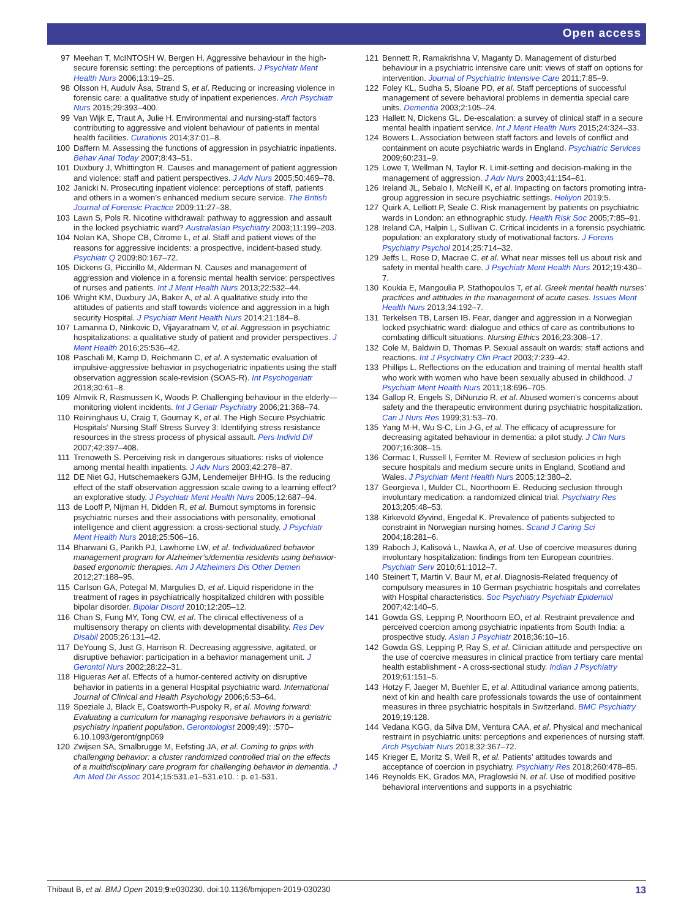Open access
97 Meehan T, McINTOSH W, Bergen H. Aggressive behaviour in the high-secure forensic setting: the perceptions of patients. J Psychiatr Ment Health Nurs 2006;13:19–25.
98 Olsson H, Audulv Åsa, Strand S, et al. Reducing or increasing violence in forensic care: a qualitative study of inpatient experiences. Arch Psychiatr Nurs 2015;29:393–400.
99 Van Wijk E, Traut A, Julie H. Environmental and nursing-staff factors contributing to aggressive and violent behaviour of patients in mental health facilities. Curationis 2014;37:01–8.
100 Daffern M. Assessing the functions of aggression in psychiatric inpatients. Behav Anal Today 2007;8:43–51.
101 Duxbury J, Whittington R. Causes and management of patient aggression and violence: staff and patient perspectives. J Adv Nurs 2005;50:469–78.
102 Janicki N. Prosecuting inpatient violence: perceptions of staff, patients and others in a women's enhanced medium secure service. The British Journal of Forensic Practice 2009;11:27–38.
103 Lawn S, Pols R. Nicotine withdrawal: pathway to aggression and assault in the locked psychiatric ward? Australasian Psychiatry 2003;11:199–203.
104 Nolan KA, Shope CB, Citrome L, et al. Staff and patient views of the reasons for aggressive incidents: a prospective, incident-based study. Psychiatr Q 2009;80:167–72.
105 Dickens G, Piccirillo M, Alderman N. Causes and management of aggression and violence in a forensic mental health service: perspectives of nurses and patients. Int J Ment Health Nurs 2013;22:532–44.
106 Wright KM, Duxbury JA, Baker A, et al. A qualitative study into the attitudes of patients and staff towards violence and aggression in a high security Hospital. J Psychiatr Ment Health Nurs 2014;21:184–8.
107 Lamanna D, Ninkovic D, Vijayaratnam V, et al. Aggression in psychiatric hospitalizations: a qualitative study of patient and provider perspectives. J Ment Health 2016;25:536–42.
108 Paschali M, Kamp D, Reichmann C, et al. A systematic evaluation of impulsive-aggressive behavior in psychogeriatric inpatients using the staff observation aggression scale-revision (SOAS-R). Int Psychogeriatr 2018;30:61–8.
109 Almvik R, Rasmussen K, Woods P. Challenging behaviour in the elderly—monitoring violent incidents. Int J Geriatr Psychiatry 2006;21:368–74.
110 Reininghaus U, Craig T, Gournay K, et al. The High Secure Psychiatric Hospitals’ Nursing Staff Stress Survey 3: Identifying stress resistance resources in the stress process of physical assault. Pers Individ Dif 2007;42:397–408.
111 Trenoweth S. Perceiving risk in dangerous situations: risks of violence among mental health inpatients. J Adv Nurs 2003;42:278–87.
112 DE Niet GJ, Hutschemaekers GJM, Lendemeijer BHHG. Is the reducing effect of the staff observation aggression scale owing to a learning effect? an explorative study. J Psychiatr Ment Health Nurs 2005;12:687–94.
113 de Looff P, Nijman H, Didden R, et al. Burnout symptoms in forensic psychiatric nurses and their associations with personality, emotional intelligence and client aggression: a cross-sectional study. J Psychiatr Ment Health Nurs 2018;25:506–16.
114 Bharwani G, Parikh PJ, Lawhorne LW, et al. Individualized behavior management program for Alzheimer’s/dementia residents using behavior-based ergonomic therapies. Am J Alzheimers Dis Other Demen 2012;27:188–95.
115 Carlson GA, Potegal M, Margulies D, et al. Liquid risperidone in the treatment of rages in psychiatrically hospitalized children with possible bipolar disorder. Bipolar Disord 2010;12:205–12.
116 Chan S, Fung MY, Tong CW, et al. The clinical effectiveness of a multisensory therapy on clients with developmental disability. Res Dev Disabil 2005;26:131–42.
117 DeYoung S, Just G, Harrison R. Decreasing aggressive, agitated, or disruptive behavior: participation in a behavior management unit. J Gerontol Nurs 2002;28:22–31.
118 Higueras Aet al. Effects of a humor-centered activity on disruptive behavior in patients in a general Hospital psychiatric ward. International Journal of Clinical and Health Psychology 2006;6:53–64.
119 Speziale J, Black E, Coatsworth-Puspoky R, et al. Moving forward: Evaluating a curriculum for managing responsive behaviors in a geriatric psychiatry inpatient population. Gerontologist 2009;49): :570–6.10.1093/geront/gnp069
120 Zwijsen SA, Smalbrugge M, Eefsting JA, et al. Coming to grips with challenging behavior: a cluster randomized controlled trial on the effects of a multidisciplinary care program for challenging behavior in dementia. J Am Med Dir Assoc 2014;15:531.e1–531.e10. : p. e1-531.
121 Bennett R, Ramakrishna V, Maganty D. Management of disturbed behaviour in a psychiatric intensive care unit: views of staff on options for intervention. Journal of Psychiatric Intensive Care 2011;7:85–9.
122 Foley KL, Sudha S, Sloane PD, et al. Staff perceptions of successful management of severe behavioral problems in dementia special care units. Dementia 2003;2:105–24.
123 Hallett N, Dickens GL. De-escalation: a survey of clinical staff in a secure mental health inpatient service. Int J Ment Health Nurs 2015;24:324–33.
124 Bowers L. Association between staff factors and levels of conflict and containment on acute psychiatric wards in England. Psychiatric Services 2009;60:231–9.
125 Lowe T, Wellman N, Taylor R. Limit-setting and decision-making in the management of aggression. J Adv Nurs 2003;41:154–61.
126 Ireland JL, Sebalo I, McNeill K, et al. Impacting on factors promoting intra-group aggression in secure psychiatric settings. Heliyon 2019;5.
127 Quirk A, Lelliott P, Seale C. Risk management by patients on psychiatric wards in London: an ethnographic study. Health Risk Soc 2005;7:85–91.
128 Ireland CA, Halpin L, Sullivan C. Critical incidents in a forensic psychiatric population: an exploratory study of motivational factors. J Forens Psychiatry Psychol 2014;25:714–32.
129 Jeffs L, Rose D, Macrae C, et al. What near misses tell us about risk and safety in mental health care. J Psychiatr Ment Health Nurs 2012;19:430–7.
130 Koukia E, Mangoulia P, Stathopoulos T, et al. Greek mental health nurses’ practices and attitudes in the management of acute cases. Issues Ment Health Nurs 2013;34:192–7.
131 Terkelsen TB, Larsen IB. Fear, danger and aggression in a Norwegian locked psychiatric ward: dialogue and ethics of care as contributions to combating difficult situations. Nursing Ethics 2016;23:308–17.
132 Cole M, Baldwin D, Thomas P. Sexual assault on wards: staff actions and reactions. Int J Psychiatry Clin Pract 2003;7:239–42.
133 Phillips L. Reflections on the education and training of mental health staff who work with women who have been sexually abused in childhood. J Psychiatr Ment Health Nurs 2011;18:696–705.
134 Gallop R, Engels S, DiNunzio R, et al. Abused women's concerns about safety and the therapeutic environment during psychiatric hospitalization. Can J Nurs Res 1999;31:53–70.
135 Yang M-H, Wu S-C, Lin J-G, et al. The efficacy of acupressure for decreasing agitated behaviour in dementia: a pilot study. J Clin Nurs 2007;16:308–15.
136 Cormac I, Russell I, Ferriter M. Review of seclusion policies in high secure hospitals and medium secure units in England, Scotland and Wales. J Psychiatr Ment Health Nurs 2005;12:380–2.
137 Georgieva I, Mulder CL, Noorthoorn E. Reducing seclusion through involuntary medication: a randomized clinical trial. Psychiatry Res 2013;205:48–53.
138 Kirkevold Øyvind, Engedal K. Prevalence of patients subjected to constraint in Norwegian nursing homes. Scand J Caring Sci 2004;18:281–6.
139 Raboch J, Kalisová L, Nawka A, et al. Use of coercive measures during involuntary hospitalization: findings from ten European countries. Psychiatr Serv 2010;61:1012–7.
140 Steinert T, Martin V, Baur M, et al. Diagnosis-Related frequency of compulsory measures in 10 German psychiatric hospitals and correlates with Hospital characteristics. Soc Psychiatry Psychiatr Epidemiol 2007;42:140–5.
141 Gowda GS, Lepping P, Noorthoorn EO, et al. Restraint prevalence and perceived coercion among psychiatric inpatients from South India: a prospective study. Asian J Psychiatr 2018;36:10–16.
142 Gowda GS, Lepping P, Ray S, et al. Clinician attitude and perspective on the use of coercive measures in clinical practice from tertiary care mental health establishment - A cross-sectional study. Indian J Psychiatry 2019;61:151–5.
143 Hotzy F, Jaeger M, Buehler E, et al. Attitudinal variance among patients, next of kin and health care professionals towards the use of containment measures in three psychiatric hospitals in Switzerland. BMC Psychiatry 2019;19:128.
144 Vedana KGG, da Silva DM, Ventura CAA, et al. Physical and mechanical restraint in psychiatric units: perceptions and experiences of nursing staff. Arch Psychiatr Nurs 2018;32:367–72.
145 Krieger E, Moritz S, Weil R, et al. Patients’ attitudes towards and acceptance of coercion in psychiatry. Psychiatry Res 2018;260:478–85.
146 Reynolds EK, Grados MA, Praglowski N, et al. Use of modified positive behavioral interventions and supports in a psychiatric
Thibaut B, et al. BMJ Open 2019;9:e030230. doi:10.1136/bmjopen-2019-030230
13